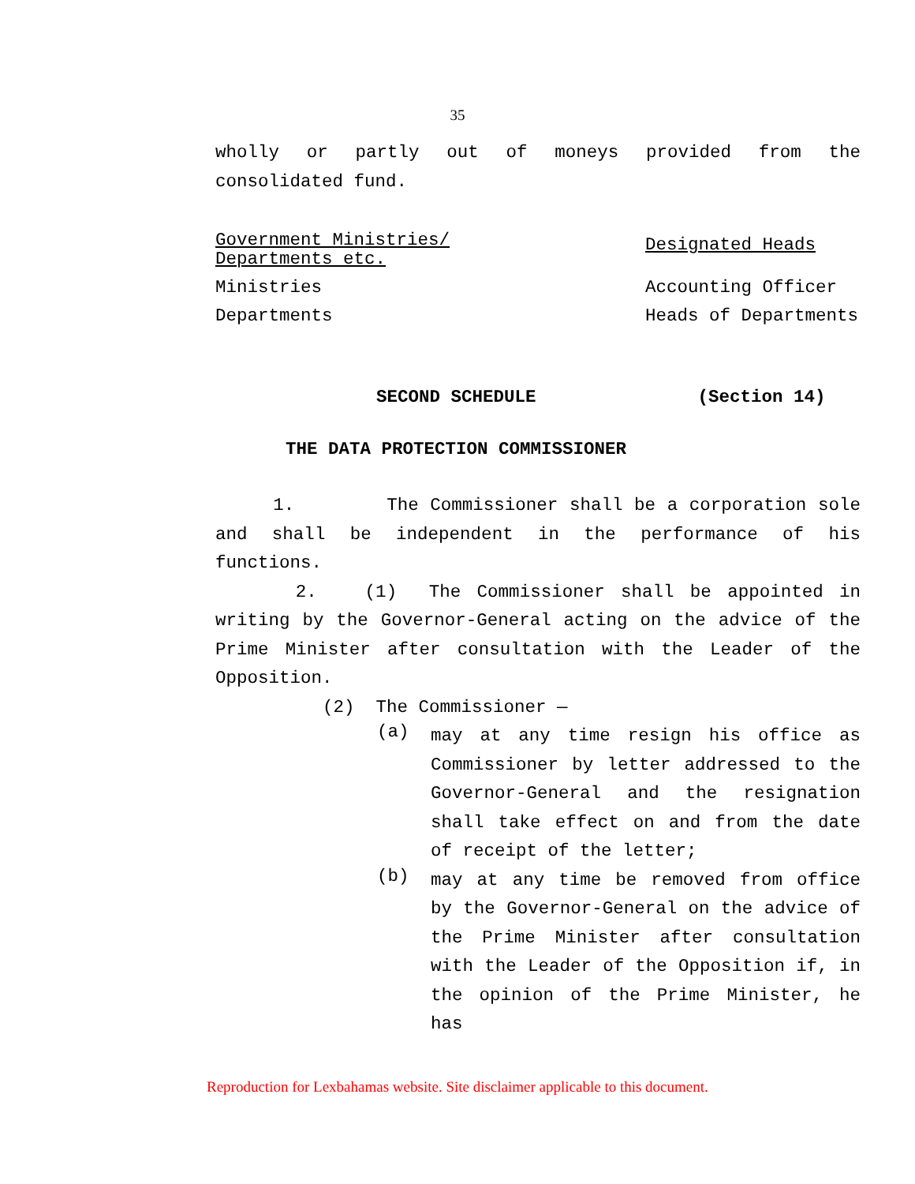35
wholly or partly out of moneys provided from the consolidated fund.
| Government Ministries/ Departments etc. | Designated Heads |
| Ministries | Accounting Officer |
| Departments | Heads of Departments |
SECOND SCHEDULE (Section 14)
THE DATA PROTECTION COMMISSIONER
1. The Commissioner shall be a corporation sole and shall be independent in the performance of his functions.
2. (1) The Commissioner shall be appointed in writing by the Governor-General acting on the advice of the Prime Minister after consultation with the Leader of the Opposition.
(2) The Commissioner —
(a)
may at any time resign his office as Commissioner by letter addressed to the Governor-General and the resignation shall take effect on and from the date of receipt of the letter;
(b)
may at any time be removed from office by the Governor-General on the advice of the Prime Minister after consultation with the Leader of the Opposition if, in the opinion of the Prime Minister, he has
Reproduction for Lexbahamas website. Site disclaimer applicable to this document.